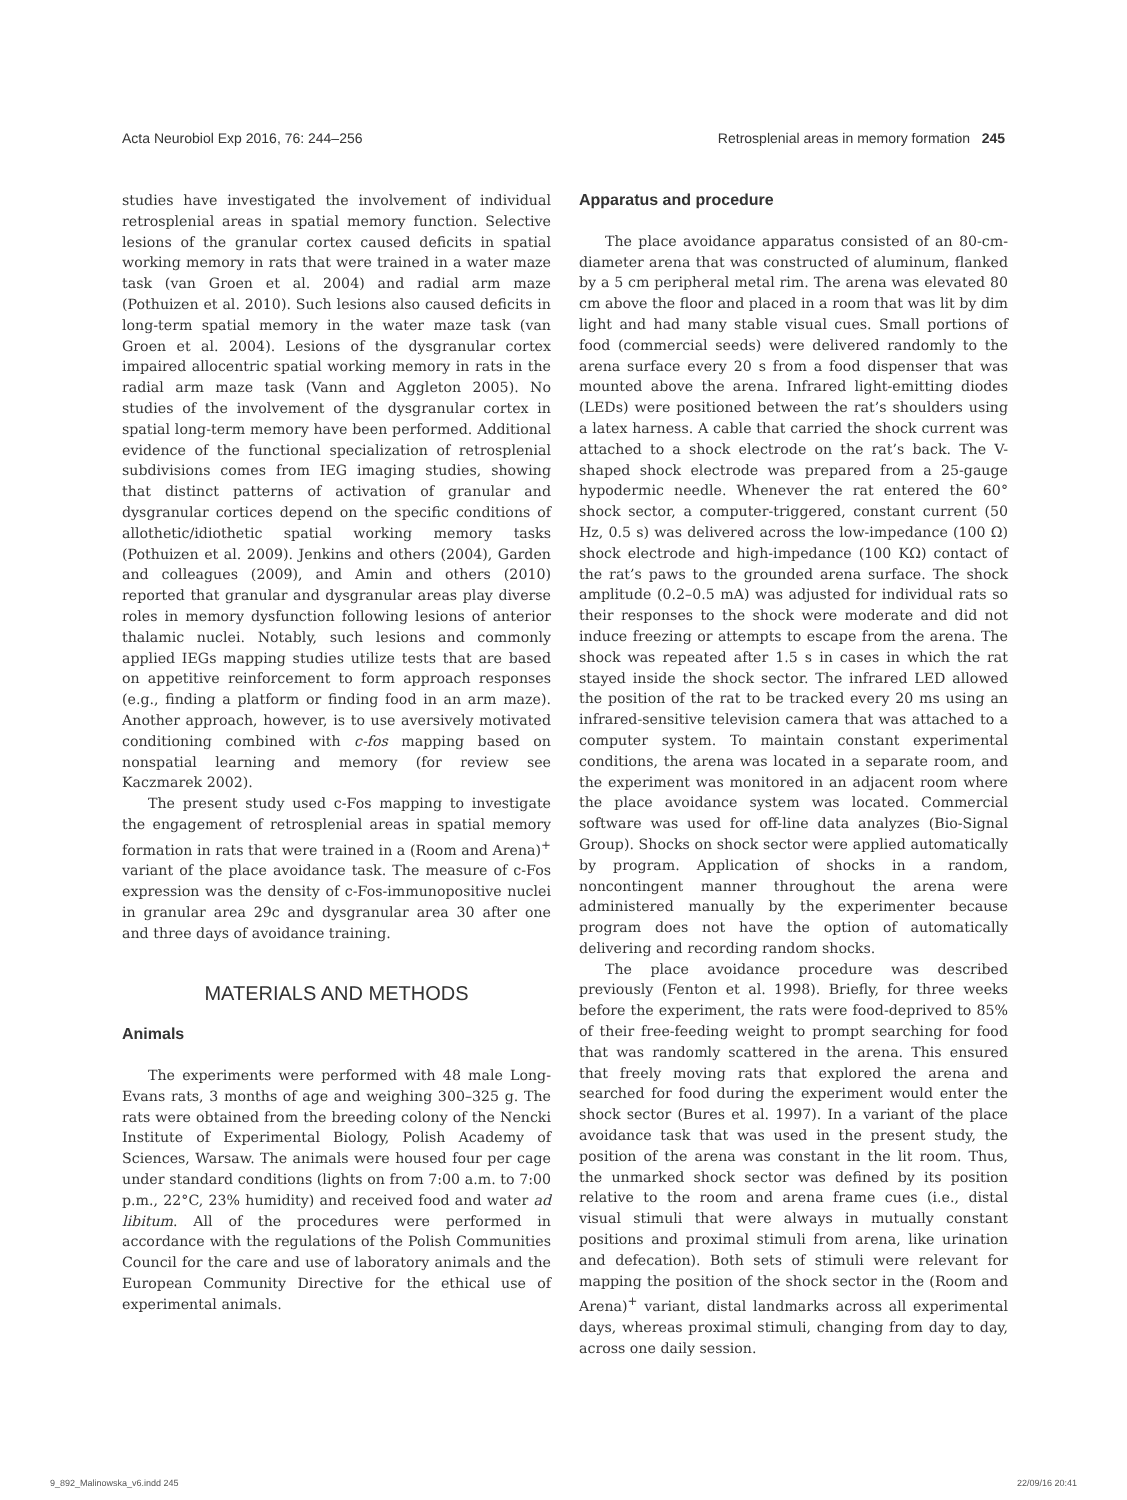Acta Neurobiol Exp 2016, 76: 244–256 Retrosplenial areas in memory formation 245
studies have investigated the involvement of individual retrosplenial areas in spatial memory function. Selective lesions of the granular cortex caused deficits in spatial working memory in rats that were trained in a water maze task (van Groen et al. 2004) and radial arm maze (Pothuizen et al. 2010). Such lesions also caused deficits in long-term spatial memory in the water maze task (van Groen et al. 2004). Lesions of the dysgranular cortex impaired allocentric spatial working memory in rats in the radial arm maze task (Vann and Aggleton 2005). No studies of the involvement of the dysgranular cortex in spatial long-term memory have been performed. Additional evidence of the functional specialization of retrosplenial subdivisions comes from IEG imaging studies, showing that distinct patterns of activation of granular and dysgranular cortices depend on the specific conditions of allothetic/idiothetic spatial working memory tasks (Pothuizen et al. 2009). Jenkins and others (2004), Garden and colleagues (2009), and Amin and others (2010) reported that granular and dysgranular areas play diverse roles in memory dysfunction following lesions of anterior thalamic nuclei. Notably, such lesions and commonly applied IEGs mapping studies utilize tests that are based on appetitive reinforcement to form approach responses (e.g., finding a platform or finding food in an arm maze). Another approach, however, is to use aversively motivated conditioning combined with c-fos mapping based on nonspatial learning and memory (for review see Kaczmarek 2002).
The present study used c-Fos mapping to investigate the engagement of retrosplenial areas in spatial memory formation in rats that were trained in a (Room and Arena)<sup>+</sup> variant of the place avoidance task. The measure of c-Fos expression was the density of c-Fos-immunopositive nuclei in granular area 29c and dysgranular area 30 after one and three days of avoidance training.
MATERIALS AND METHODS
Animals
The experiments were performed with 48 male Long-Evans rats, 3 months of age and weighing 300–325 g. The rats were obtained from the breeding colony of the Nencki Institute of Experimental Biology, Polish Academy of Sciences, Warsaw. The animals were housed four per cage under standard conditions (lights on from 7:00 a.m. to 7:00 p.m., 22°C, 23% humidity) and received food and water ad libitum. All of the procedures were performed in accordance with the regulations of the Polish Communities Council for the care and use of laboratory animals and the European Community Directive for the ethical use of experimental animals.
Apparatus and procedure
The place avoidance apparatus consisted of an 80-cm-diameter arena that was constructed of aluminum, flanked by a 5 cm peripheral metal rim. The arena was elevated 80 cm above the floor and placed in a room that was lit by dim light and had many stable visual cues. Small portions of food (commercial seeds) were delivered randomly to the arena surface every 20 s from a food dispenser that was mounted above the arena. Infrared light-emitting diodes (LEDs) were positioned between the rat’s shoulders using a latex harness. A cable that carried the shock current was attached to a shock electrode on the rat’s back. The V-shaped shock electrode was prepared from a 25-gauge hypodermic needle. Whenever the rat entered the 60° shock sector, a computer-triggered, constant current (50 Hz, 0.5 s) was delivered across the low-impedance (100 Ω) shock electrode and high-impedance (100 KΩ) contact of the rat’s paws to the grounded arena surface. The shock amplitude (0.2–0.5 mA) was adjusted for individual rats so their responses to the shock were moderate and did not induce freezing or attempts to escape from the arena. The shock was repeated after 1.5 s in cases in which the rat stayed inside the shock sector. The infrared LED allowed the position of the rat to be tracked every 20 ms using an infrared-sensitive television camera that was attached to a computer system. To maintain constant experimental conditions, the arena was located in a separate room, and the experiment was monitored in an adjacent room where the place avoidance system was located. Commercial software was used for off-line data analyzes (Bio-Signal Group). Shocks on shock sector were applied automatically by program. Application of shocks in a random, noncontingent manner throughout the arena were administered manually by the experimenter because program does not have the option of automatically delivering and recording random shocks.
The place avoidance procedure was described previously (Fenton et al. 1998). Briefly, for three weeks before the experiment, the rats were food-deprived to 85% of their free-feeding weight to prompt searching for food that was randomly scattered in the arena. This ensured that freely moving rats that explored the arena and searched for food during the experiment would enter the shock sector (Bures et al. 1997). In a variant of the place avoidance task that was used in the present study, the position of the arena was constant in the lit room. Thus, the unmarked shock sector was defined by its position relative to the room and arena frame cues (i.e., distal visual stimuli that were always in mutually constant positions and proximal stimuli from arena, like urination and defecation). Both sets of stimuli were relevant for mapping the position of the shock sector in the (Room and Arena)<sup>+</sup> variant, distal landmarks across all experimental days, whereas proximal stimuli, changing from day to day, across one daily session.
9_892_Malinowska_v6.indd 245 22/09/16 20:41